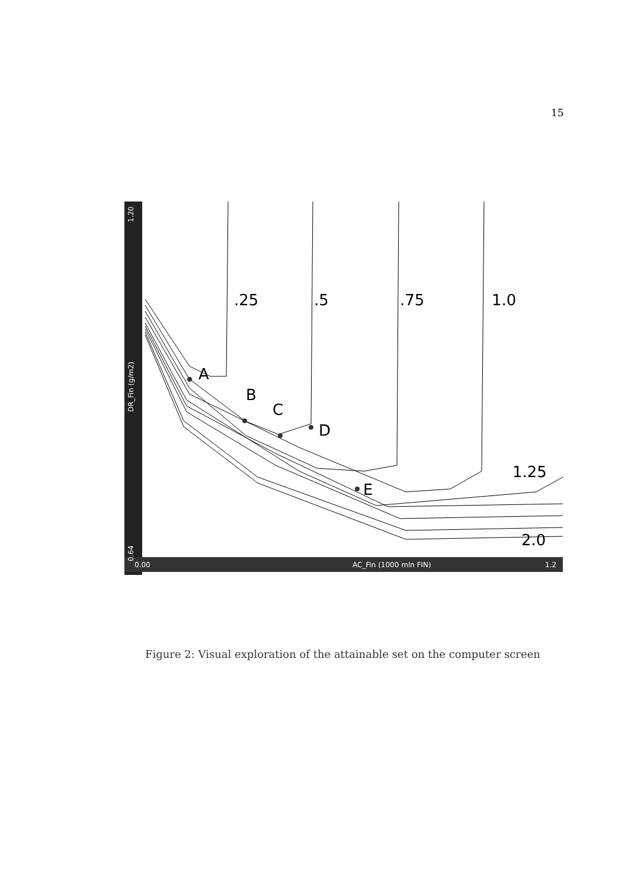15
1.20
DR_Fin (g/m2)
0.64
0.00
AC_Fin (1000 mln FIN)
1.2
.25
.5
.75
1.0
1.25
2.0
A
B
C
D
E
Figure 2: Visual exploration of the attainable set on the computer screen